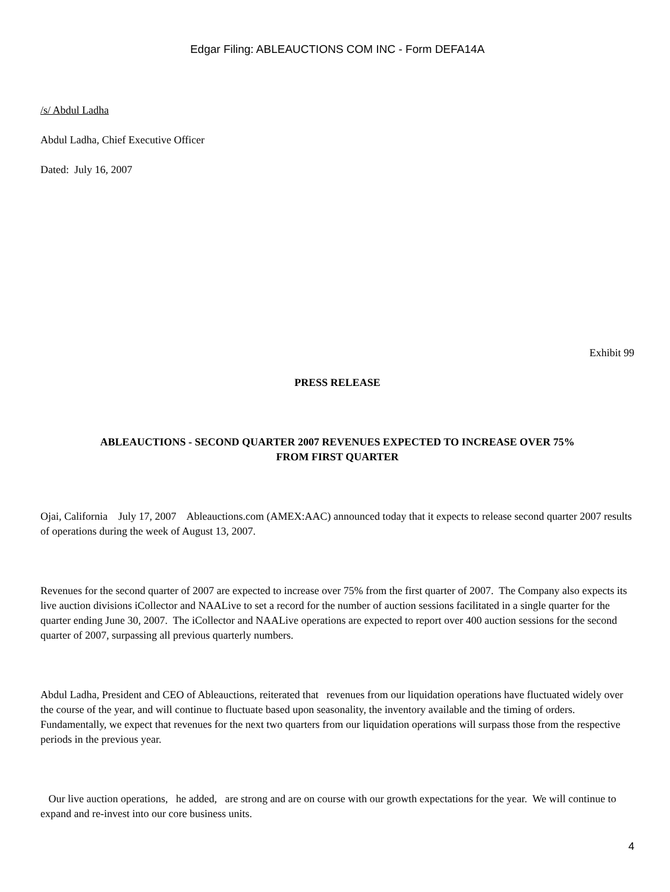Edgar Filing: ABLEAUCTIONS COM INC - Form DEFA14A
/s/ Abdul Ladha
Abdul Ladha, Chief Executive Officer
Dated: July 16, 2007
Exhibit 99
PRESS RELEASE
ABLEAUCTIONS - SECOND QUARTER 2007 REVENUES EXPECTED TO INCREASE OVER 75%
FROM FIRST QUARTER
Ojai, California July 17, 2007 Ableauctions.com (AMEX:AAC) announced today that it expects to release second quarter 2007 results of operations during the week of August 13, 2007.
Revenues for the second quarter of 2007 are expected to increase over 75% from the first quarter of 2007. The Company also expects its live auction divisions iCollector and NAALive to set a record for the number of auction sessions facilitated in a single quarter for the quarter ending June 30, 2007. The iCollector and NAALive operations are expected to report over 400 auction sessions for the second quarter of 2007, surpassing all previous quarterly numbers.
Abdul Ladha, President and CEO of Ableauctions, reiterated that revenues from our liquidation operations have fluctuated widely over the course of the year, and will continue to fluctuate based upon seasonality, the inventory available and the timing of orders. Fundamentally, we expect that revenues for the next two quarters from our liquidation operations will surpass those from the respective periods in the previous year.
Our live auction operations, he added, are strong and are on course with our growth expectations for the year. We will continue to expand and re-invest into our core business units.
4